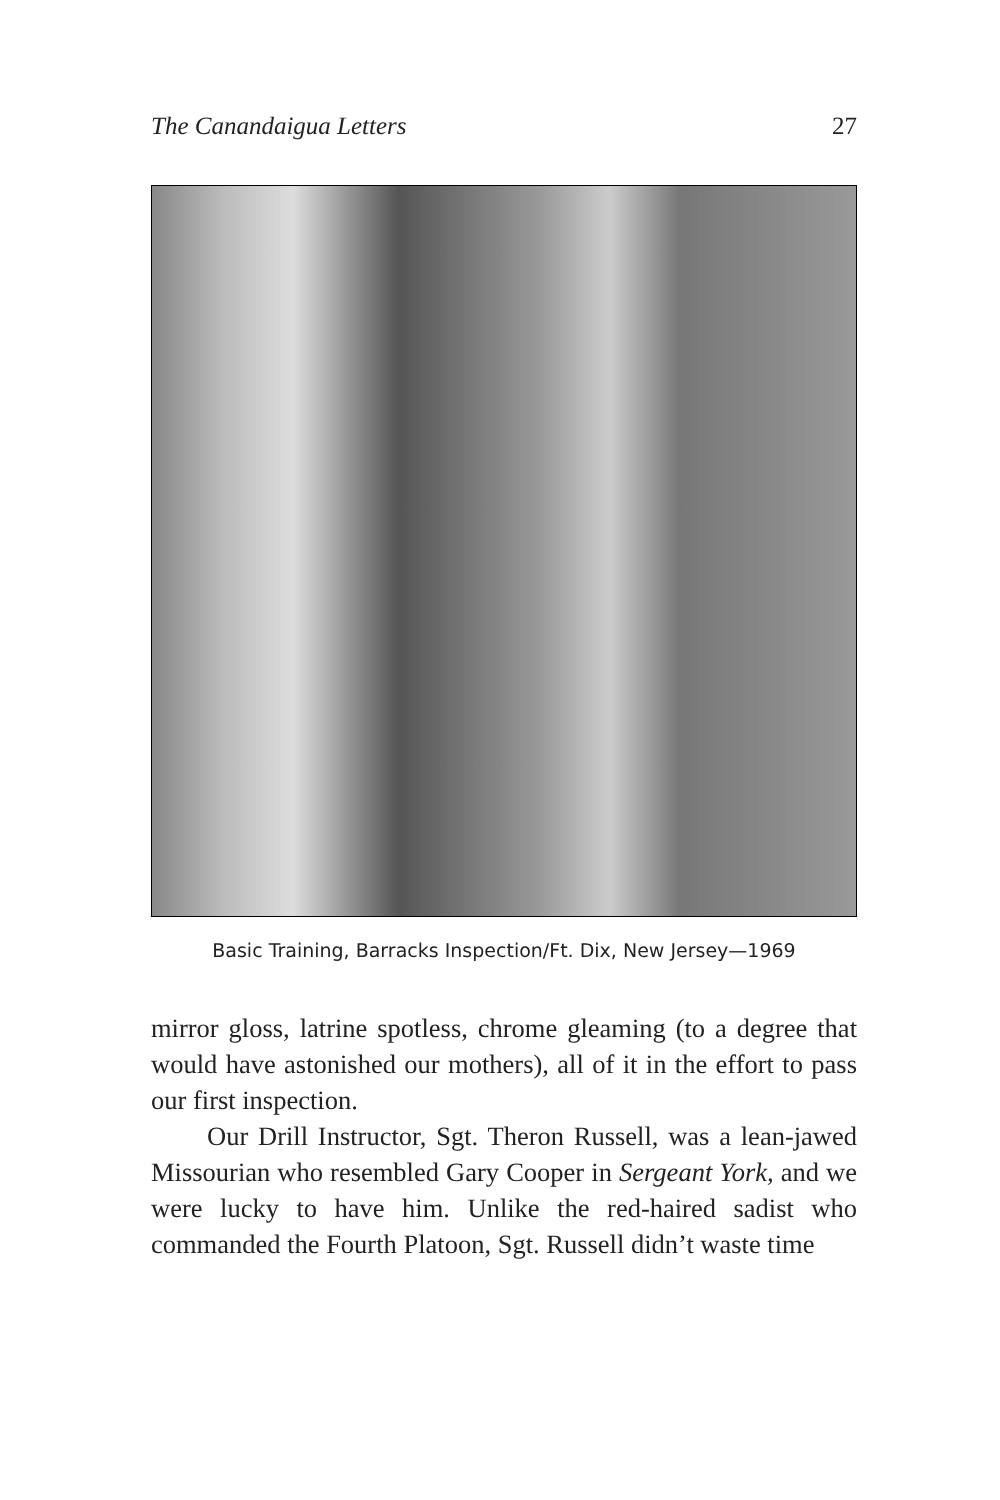The Canandaigua Letters 27
Basic Training, Barracks Inspection/Ft. Dix, New Jersey—1969
mirror gloss, latrine spotless, chrome gleaming (to a degree that would have astonished our mothers), all of it in the effort to pass our first inspection.
Our Drill Instructor, Sgt. Theron Russell, was a lean-jawed Missourian who resembled Gary Cooper in Sergeant York, and we were lucky to have him. Unlike the red-haired sadist who commanded the Fourth Platoon, Sgt. Russell didn’t waste time